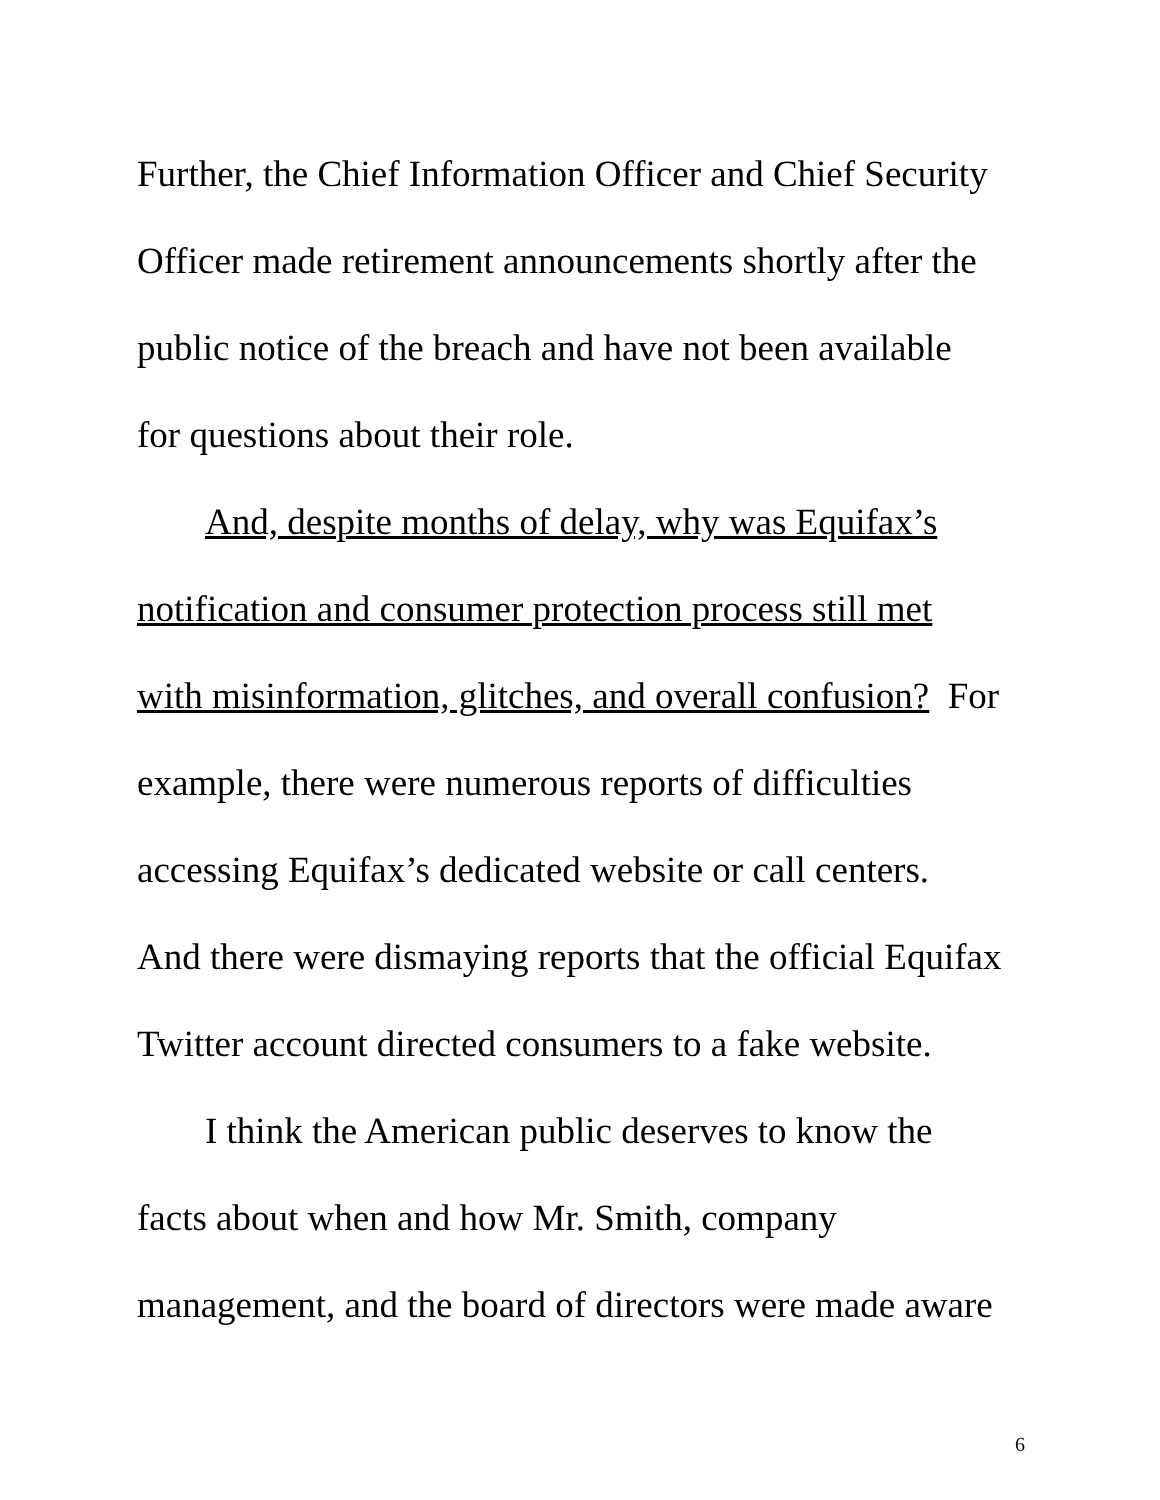Further, the Chief Information Officer and Chief Security
Officer made retirement announcements shortly after the
public notice of the breach and have not been available
for questions about their role.
And, despite months of delay, why was Equifax’s
notification and consumer protection process still met
with misinformation, glitches, and overall confusion? For
example, there were numerous reports of difficulties
accessing Equifax’s dedicated website or call centers.
And there were dismaying reports that the official Equifax
Twitter account directed consumers to a fake website.
I think the American public deserves to know the
facts about when and how Mr. Smith, company
management, and the board of directors were made aware
6